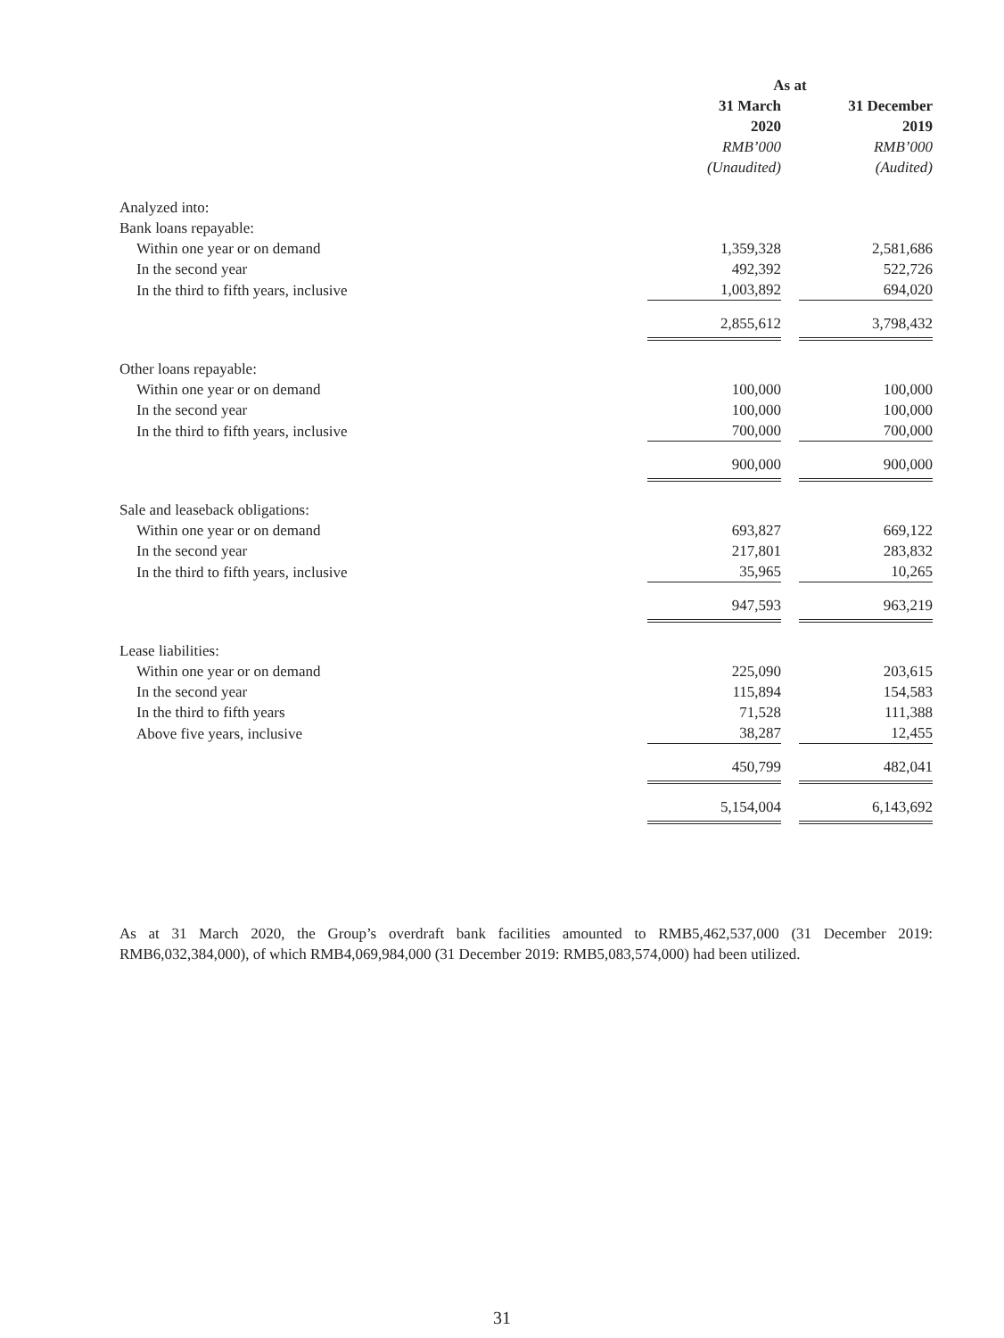| | As at | | |
| | 31 March 2020 | | 31 December 2019 |
| | RMB’000 (Unaudited) | | RMB’000 (Audited) |
| Analyzed into: | | | |
| Bank loans repayable: | | | |
| Within one year or on demand | 1,359,328 | | 2,581,686 |
| In the second year | 492,392 | | 522,726 |
| In the third to fifth years, inclusive | 1,003,892 | | 694,020 |
| | 2,855,612 | | 3,798,432 |
| Other loans repayable: | | | |
| Within one year or on demand | 100,000 | | 100,000 |
| In the second year | 100,000 | | 100,000 |
| In the third to fifth years, inclusive | 700,000 | | 700,000 |
| | 900,000 | | 900,000 |
| Sale and leaseback obligations: | | | |
| Within one year or on demand | 693,827 | | 669,122 |
| In the second year | 217,801 | | 283,832 |
| In the third to fifth years, inclusive | 35,965 | | 10,265 |
| | 947,593 | | 963,219 |
| Lease liabilities: | | | |
| Within one year or on demand | 225,090 | | 203,615 |
| In the second year | 115,894 | | 154,583 |
| In the third to fifth years | 71,528 | | 111,388 |
| Above five years, inclusive | 38,287 | | 12,455 |
| | 450,799 | | 482,041 |
| | 5,154,004 | | 6,143,692 |
As at 31 March 2020, the Group’s overdraft bank facilities amounted to RMB5,462,537,000 (31 December 2019: RMB6,032,384,000), of which RMB4,069,984,000 (31 December 2019: RMB5,083,574,000) had been utilized.
31